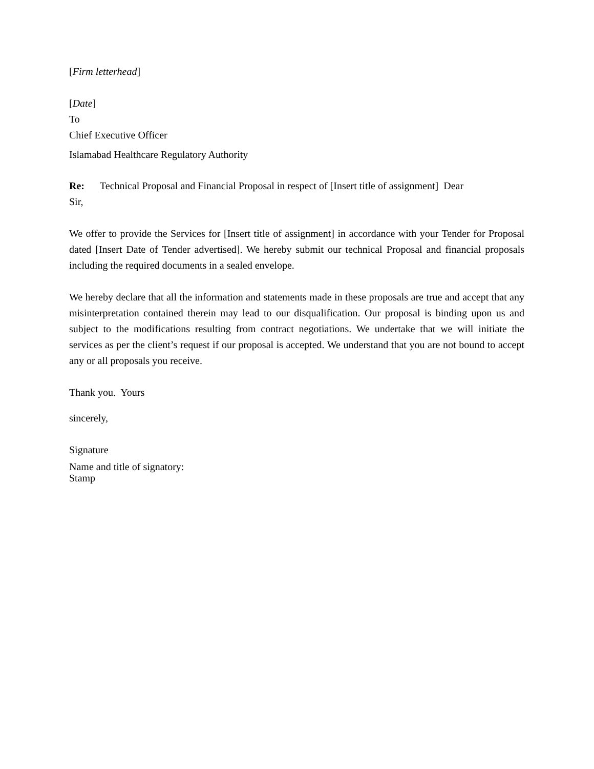[Firm letterhead]
[Date]
To
Chief Executive Officer
Islamabad Healthcare Regulatory Authority
Re: Technical Proposal and Financial Proposal in respect of [Insert title of assignment] Dear
Sir,
We offer to provide the Services for [Insert title of assignment] in accordance with your Tender for Proposal dated [Insert Date of Tender advertised]. We hereby submit our technical Proposal and financial proposals including the required documents in a sealed envelope.
We hereby declare that all the information and statements made in these proposals are true and accept that any misinterpretation contained therein may lead to our disqualification. Our proposal is binding upon us and subject to the modifications resulting from contract negotiations. We undertake that we will initiate the services as per the client’s request if our proposal is accepted. We understand that you are not bound to accept any or all proposals you receive.
Thank you. Yours
sincerely,
Signature
Name and title of signatory:
Stamp